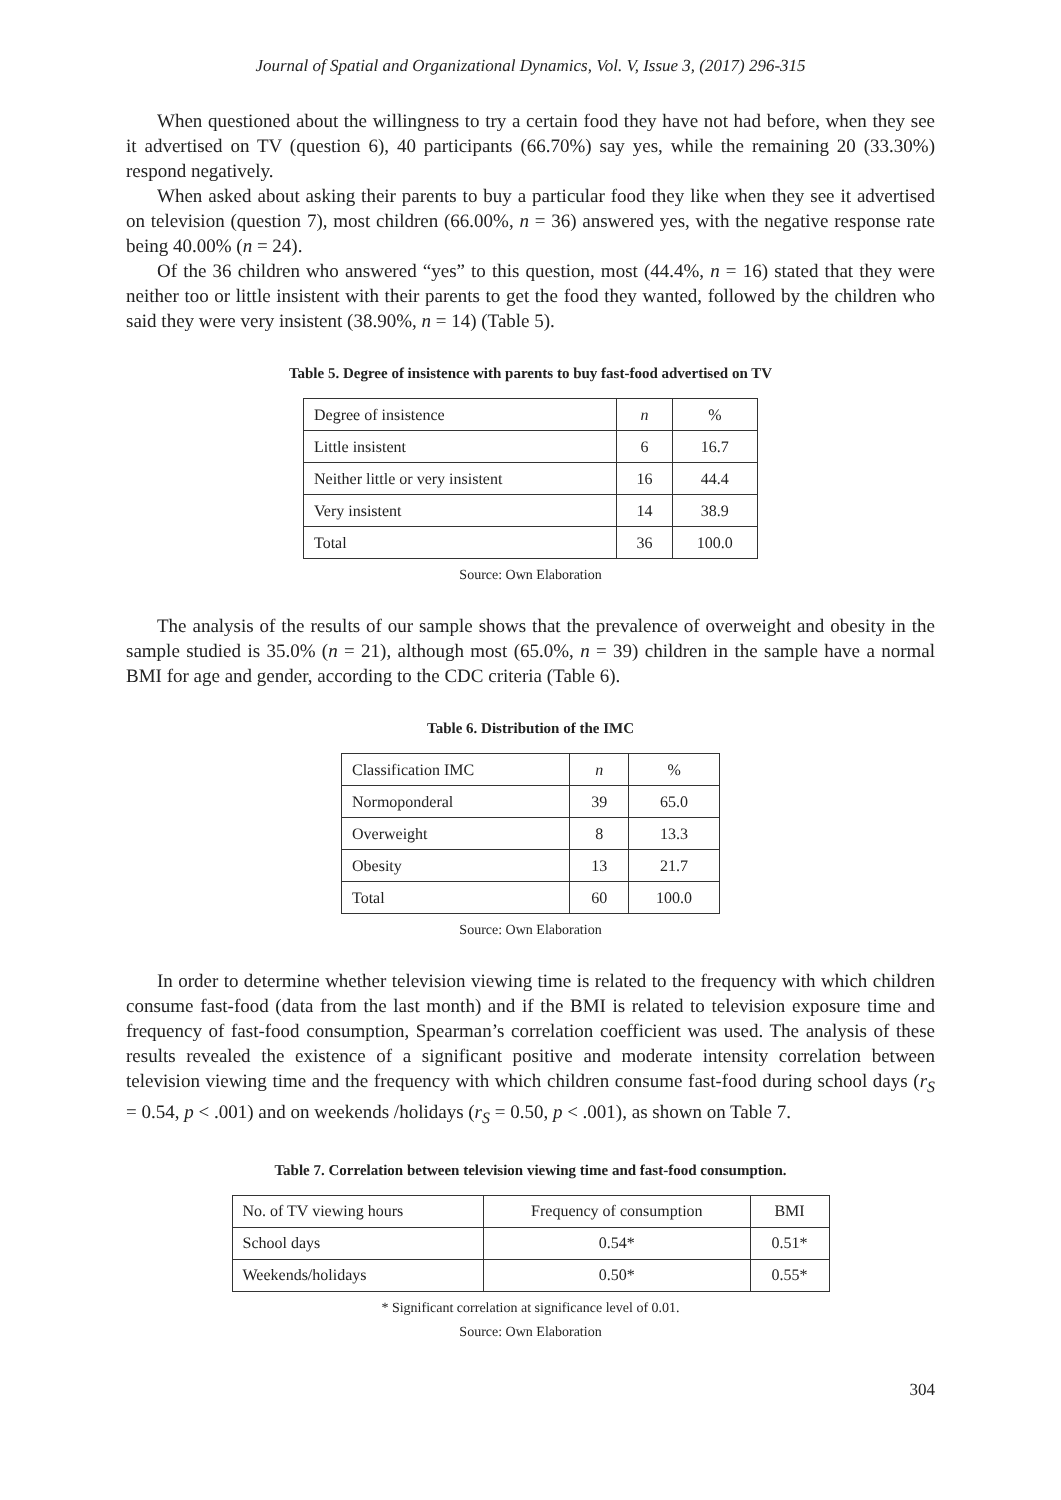Journal of Spatial and Organizational Dynamics, Vol. V, Issue 3, (2017) 296-315
When questioned about the willingness to try a certain food they have not had before, when they see it advertised on TV (question 6), 40 participants (66.70%) say yes, while the remaining 20 (33.30%) respond negatively.
When asked about asking their parents to buy a particular food they like when they see it advertised on television (question 7), most children (66.00%, n = 36) answered yes, with the negative response rate being 40.00% (n = 24).
Of the 36 children who answered “yes” to this question, most (44.4%, n = 16) stated that they were neither too or little insistent with their parents to get the food they wanted, followed by the children who said they were very insistent (38.90%, n = 14) (Table 5).
Table 5. Degree of insistence with parents to buy fast-food advertised on TV
| Degree of insistence | n | % |
| --- | --- | --- |
| Little insistent | 6 | 16.7 |
| Neither little or very insistent | 16 | 44.4 |
| Very insistent | 14 | 38.9 |
| Total | 36 | 100.0 |
Source: Own Elaboration
The analysis of the results of our sample shows that the prevalence of overweight and obesity in the sample studied is 35.0% (n = 21), although most (65.0%, n = 39) children in the sample have a normal BMI for age and gender, according to the CDC criteria (Table 6).
Table 6. Distribution of the IMC
| Classification IMC | n | % |
| --- | --- | --- |
| Normoponderal | 39 | 65.0 |
| Overweight | 8 | 13.3 |
| Obesity | 13 | 21.7 |
| Total | 60 | 100.0 |
Source: Own Elaboration
In order to determine whether television viewing time is related to the frequency with which children consume fast-food (data from the last month) and if the BMI is related to television exposure time and frequency of fast-food consumption, Spearman’s correlation coefficient was used. The analysis of these results revealed the existence of a significant positive and moderate intensity correlation between television viewing time and the frequency with which children consume fast-food during school days (r<sub>S</sub> = 0.54, p < .001) and on weekends /holidays (r<sub>S</sub> = 0.50, p < .001), as shown on Table 7.
Table 7. Correlation between television viewing time and fast-food consumption.
| No. of TV viewing hours | Frequency of consumption | BMI |
| --- | --- | --- |
| School days | 0.54* | 0.51* |
| Weekends/holidays | 0.50* | 0.55* |
* Significant correlation at significance level of 0.01.
Source: Own Elaboration
304